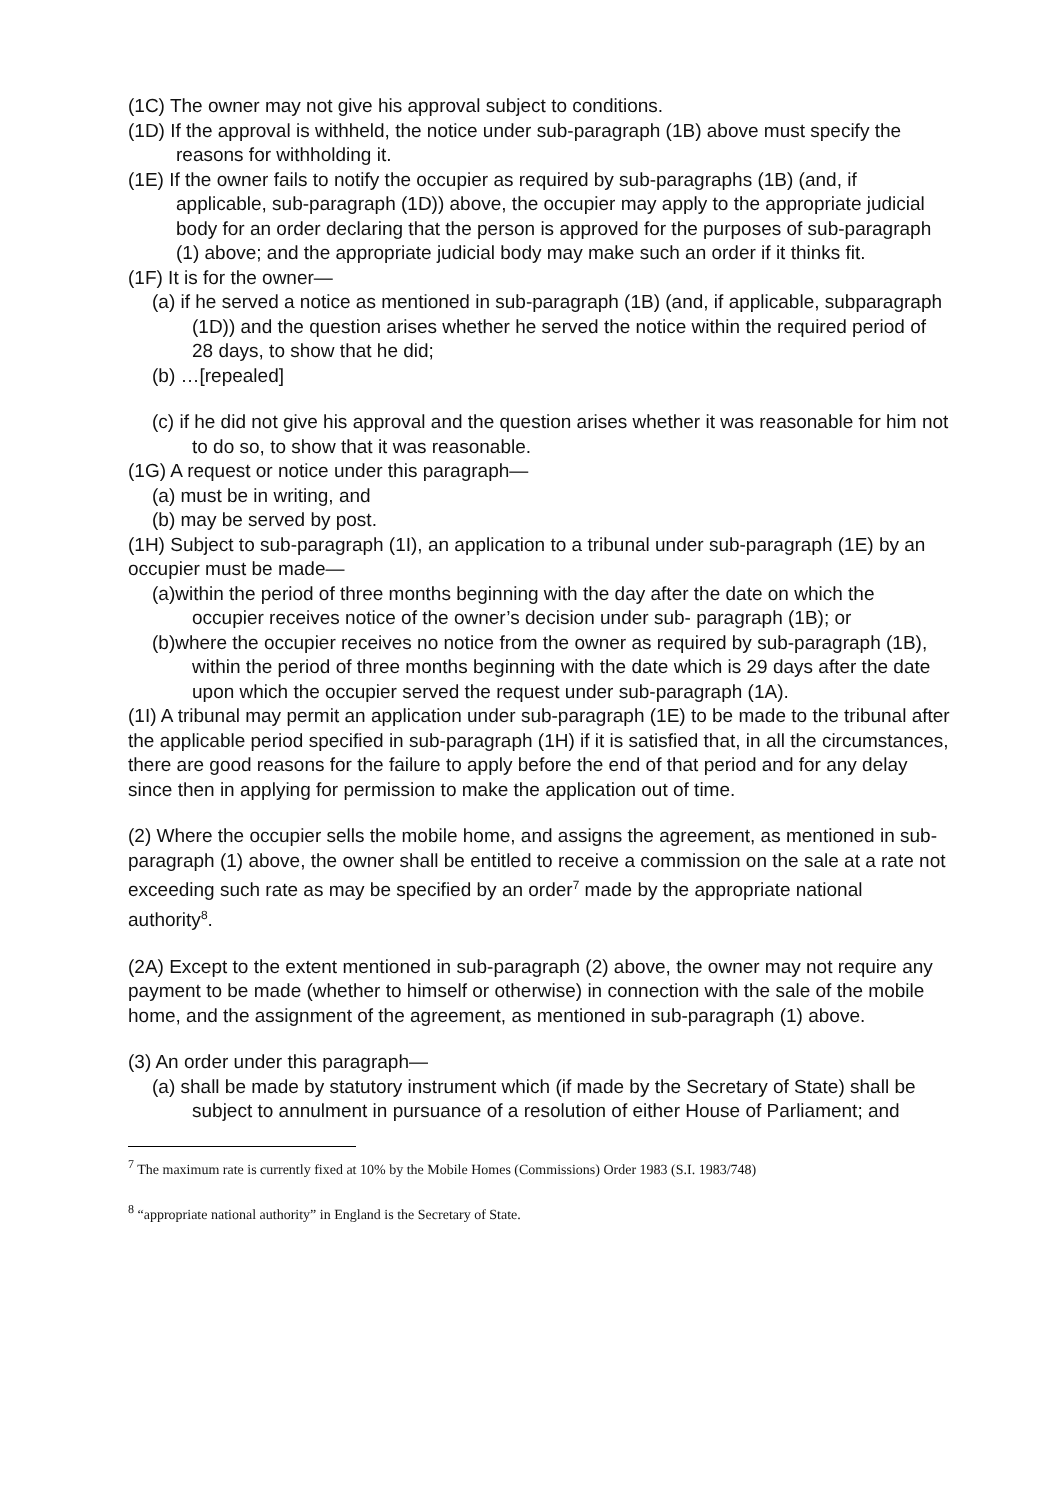(1C) The owner may not give his approval subject to conditions.
(1D) If the approval is withheld, the notice under sub-paragraph (1B) above must specify the reasons for withholding it.
(1E) If the owner fails to notify the occupier as required by sub-paragraphs (1B) (and, if applicable, sub-paragraph (1D)) above, the occupier may apply to the appropriate judicial body for an order declaring that the person is approved for the purposes of sub-paragraph (1) above; and the appropriate judicial body may make such an order if it thinks fit.
(1F) It is for the owner—
(a) if he served a notice as mentioned in sub-paragraph (1B) (and, if applicable, subparagraph (1D)) and the question arises whether he served the notice within the required period of 28 days, to show that he did;
(b) …[repealed]
(c) if he did not give his approval and the question arises whether it was reasonable for him not to do so, to show that it was reasonable.
(1G) A request or notice under this paragraph—
(a) must be in writing, and
(b) may be served by post.
(1H) Subject to sub-paragraph (1I), an application to a tribunal under sub-paragraph (1E) by an occupier must be made—
(a)within the period of three months beginning with the day after the date on which the occupier receives notice of the owner’s decision under sub- paragraph (1B); or
(b)where the occupier receives no notice from the owner as required by sub-paragraph (1B), within the period of three months beginning with the date which is 29 days after the date upon which the occupier served the request under sub-paragraph (1A).
(1I) A tribunal may permit an application under sub-paragraph (1E) to be made to the tribunal after the applicable period specified in sub-paragraph (1H) if it is satisfied that, in all the circumstances, there are good reasons for the failure to apply before the end of that period and for any delay since then in applying for permission to make the application out of time.
(2) Where the occupier sells the mobile home, and assigns the agreement, as mentioned in sub-paragraph (1) above, the owner shall be entitled to receive a commission on the sale at a rate not exceeding such rate as may be specified by an order<sup>7</sup> made by the appropriate national authority<sup>8</sup>.
(2A) Except to the extent mentioned in sub-paragraph (2) above, the owner may not require any payment to be made (whether to himself or otherwise) in connection with the sale of the mobile home, and the assignment of the agreement, as mentioned in sub-paragraph (1) above.
(3) An order under this paragraph—
(a) shall be made by statutory instrument which (if made by the Secretary of State) shall be subject to annulment in pursuance of a resolution of either House of Parliament; and
<sup>7</sup> The maximum rate is currently fixed at 10% by the Mobile Homes (Commissions) Order 1983 (S.I. 1983/748)
<sup>8</sup> “appropriate national authority” in England is the Secretary of State.